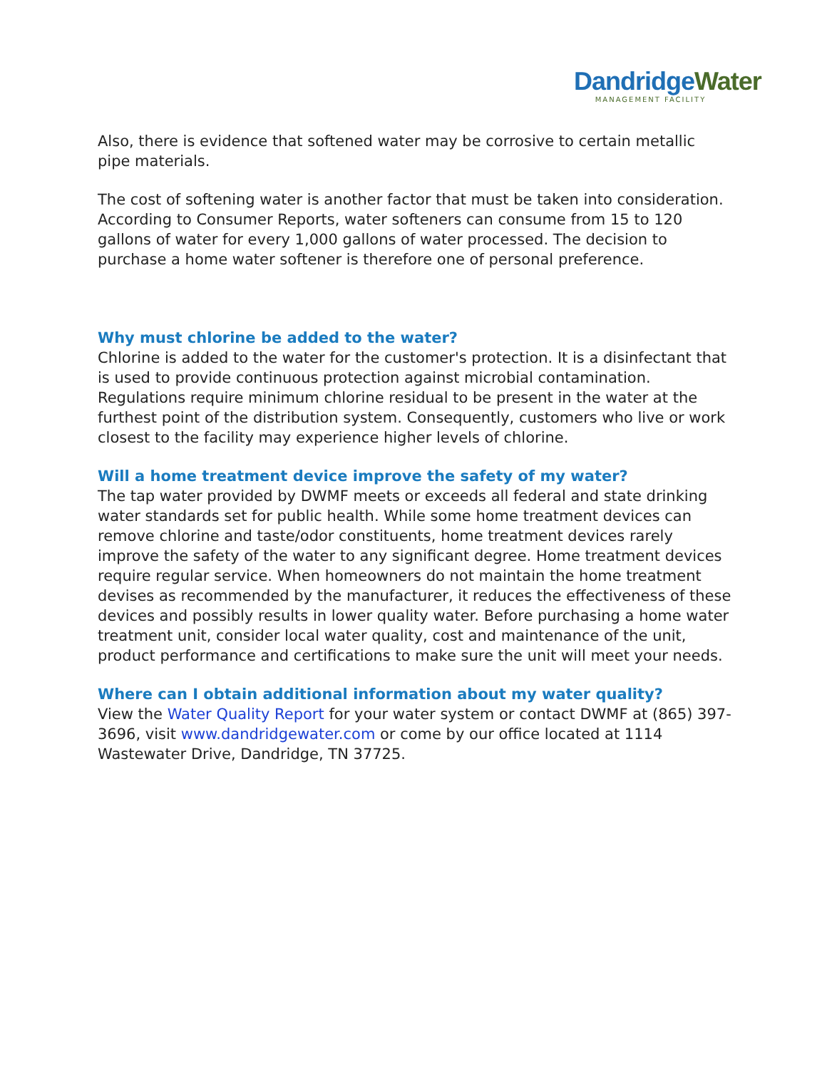Dandridge Water
MANAGEMENT FACILITY
Also, there is evidence that softened water may be corrosive to certain metallic pipe materials.
The cost of softening water is another factor that must be taken into consideration. According to Consumer Reports, water softeners can consume from 15 to 120 gallons of water for every 1,000 gallons of water processed. The decision to purchase a home water softener is therefore one of personal preference.
Why must chlorine be added to the water?
Chlorine is added to the water for the customer's protection. It is a disinfectant that is used to provide continuous protection against microbial contamination. Regulations require minimum chlorine residual to be present in the water at the furthest point of the distribution system. Consequently, customers who live or work closest to the facility may experience higher levels of chlorine.
Will a home treatment device improve the safety of my water?
The tap water provided by DWMF meets or exceeds all federal and state drinking water standards set for public health. While some home treatment devices can remove chlorine and taste/odor constituents, home treatment devices rarely improve the safety of the water to any significant degree. Home treatment devices require regular service. When homeowners do not maintain the home treatment devises as recommended by the manufacturer, it reduces the effectiveness of these devices and possibly results in lower quality water. Before purchasing a home water treatment unit, consider local water quality, cost and maintenance of the unit, product performance and certifications to make sure the unit will meet your needs.
Where can I obtain additional information about my water quality?
View the Water Quality Report for your water system or contact DWMF at (865) 397-3696, visit www.dandridgewater.com or come by our office located at 1114 Wastewater Drive, Dandridge, TN 37725.